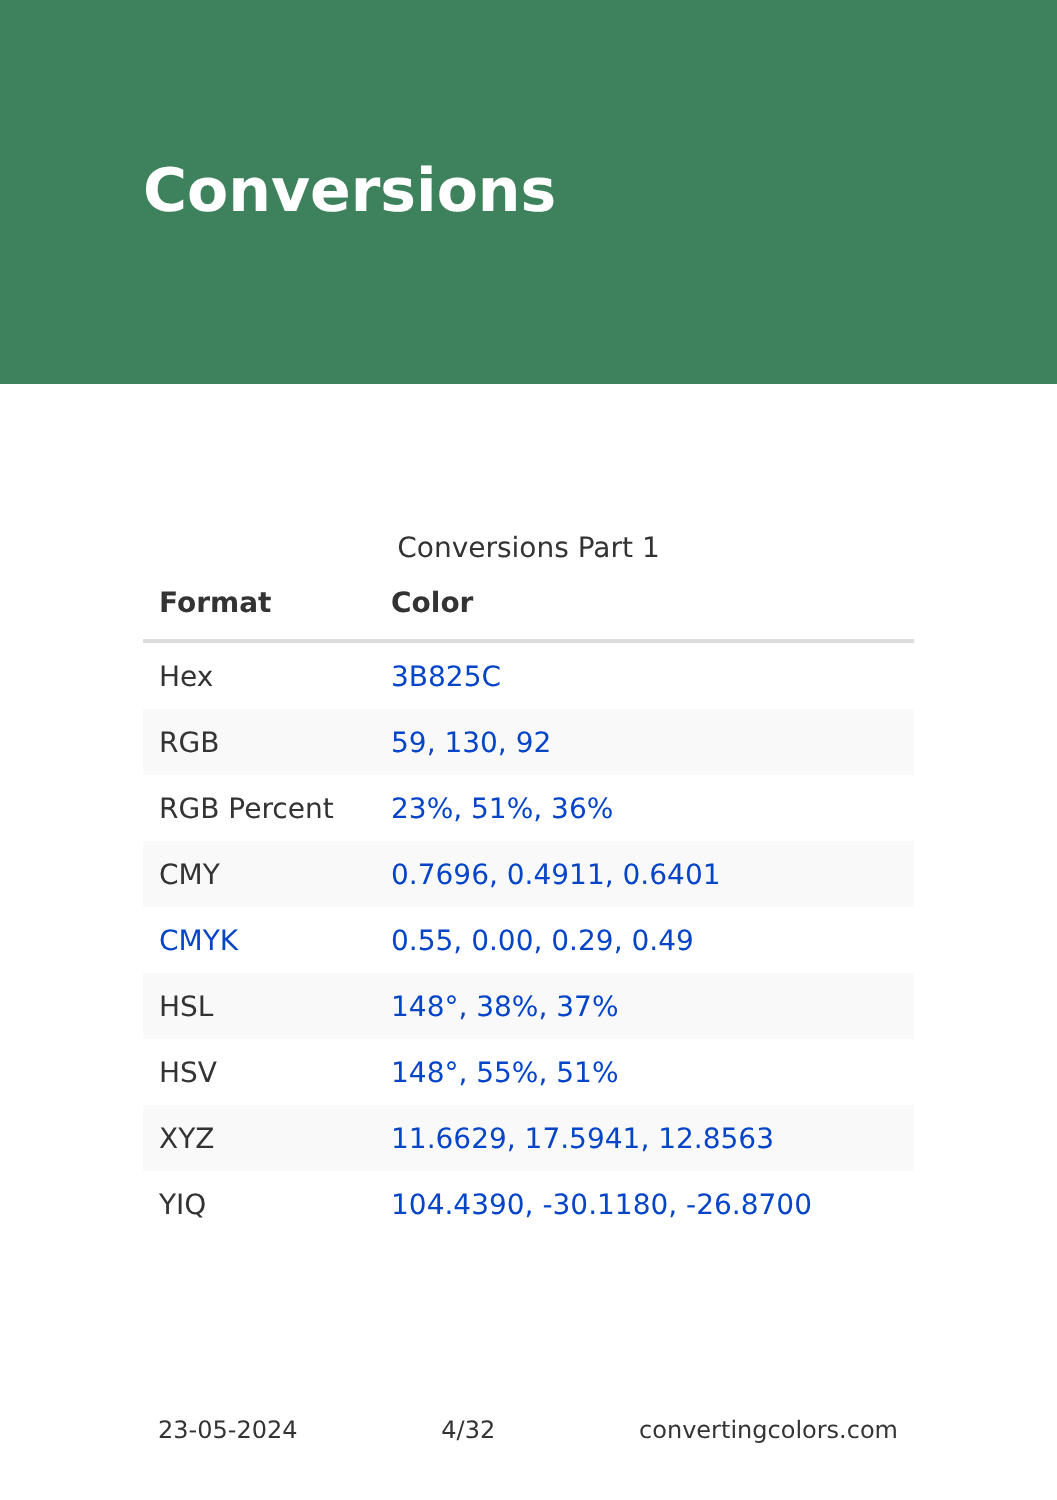Conversions
Conversions Part 1
| Format | Color |
| --- | --- |
| Hex | 3B825C |
| RGB | 59, 130, 92 |
| RGB Percent | 23%, 51%, 36% |
| CMY | 0.7696, 0.4911, 0.6401 |
| CMYK | 0.55, 0.00, 0.29, 0.49 |
| HSL | 148°, 38%, 37% |
| HSV | 148°, 55%, 51% |
| XYZ | 11.6629, 17.5941, 12.8563 |
| YIQ | 104.4390, -30.1180, -26.8700 |
23-05-2024 4/32 convertingcolors.com